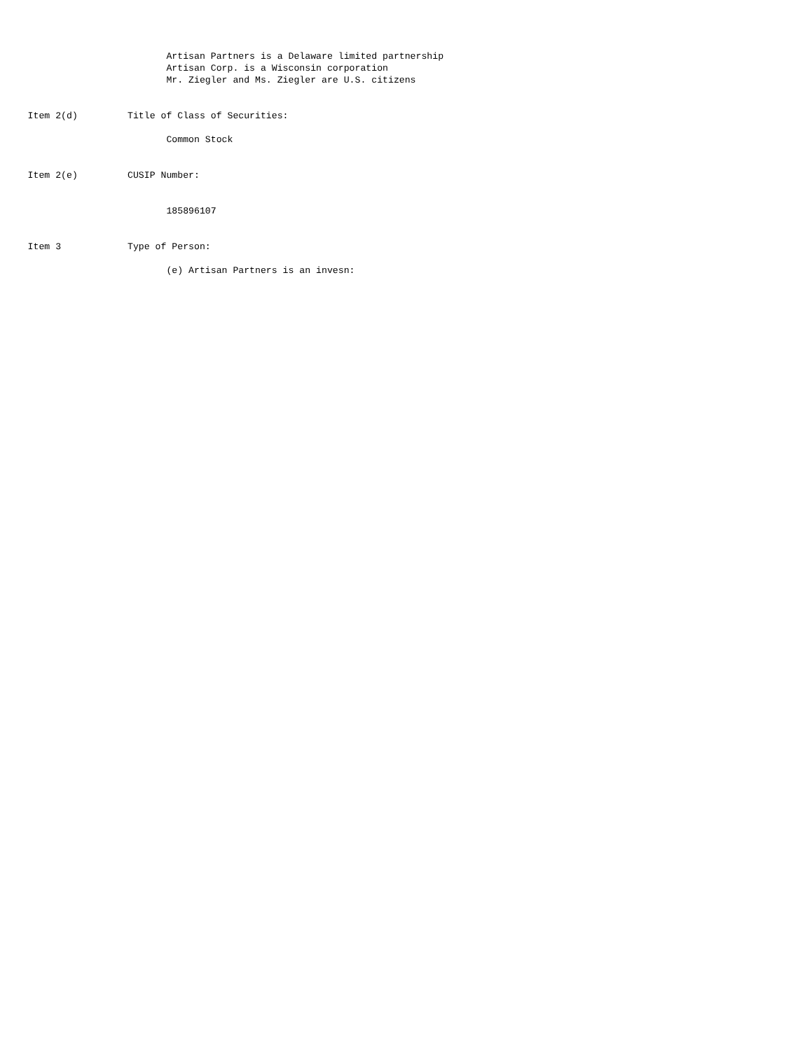Artisan Partners is a Delaware limited partnership Artisan Corp. is a Wisconsin corporation Mr. Ziegler and Ms. Ziegler are U.S. citizens Item 2(d) Title of Class of Securities: Common Stock Item 2(e) CUSIP Number: 185896107 Item 3 Type of Person: (e) Artisan Partners is an invesn: